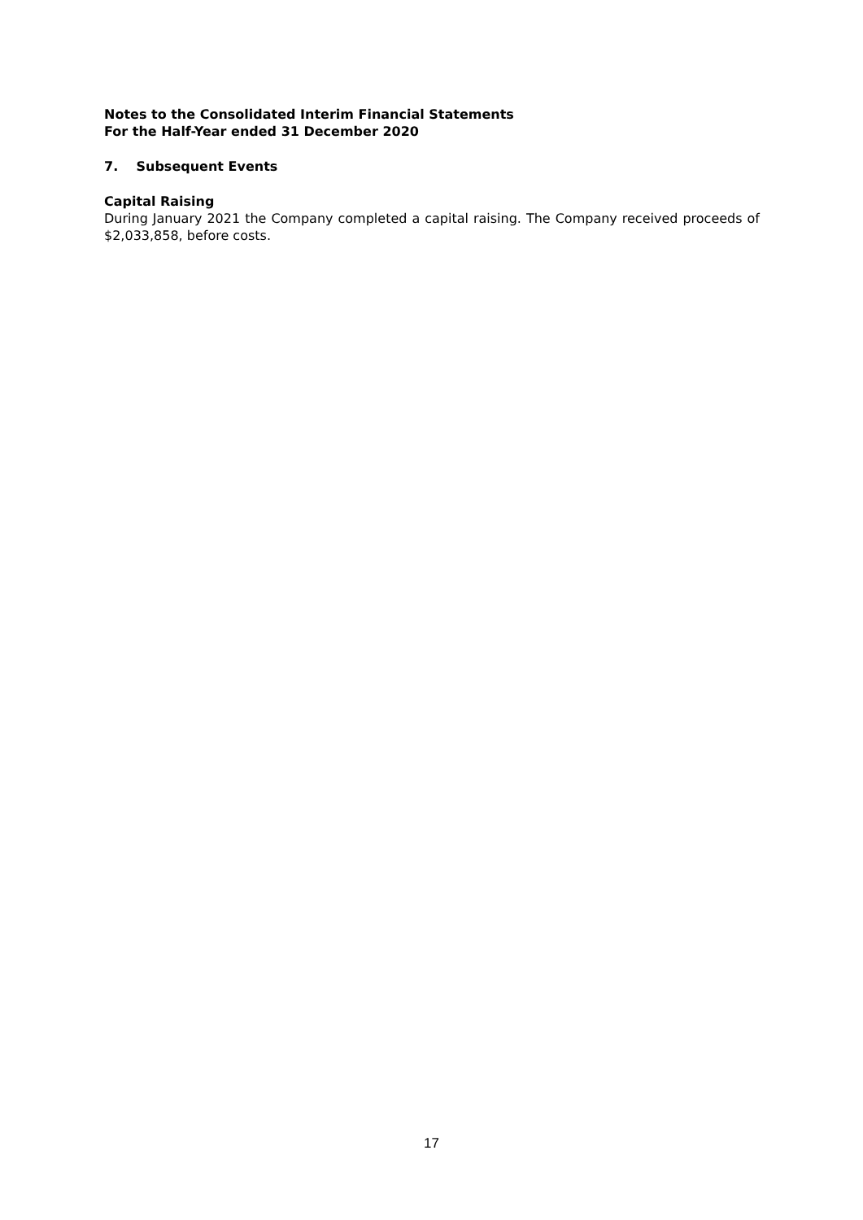Notes to the Consolidated Interim Financial Statements
For the Half-Year ended 31 December 2020
7. Subsequent Events
Capital Raising
During January 2021 the Company completed a capital raising. The Company received proceeds of $2,033,858, before costs.
17